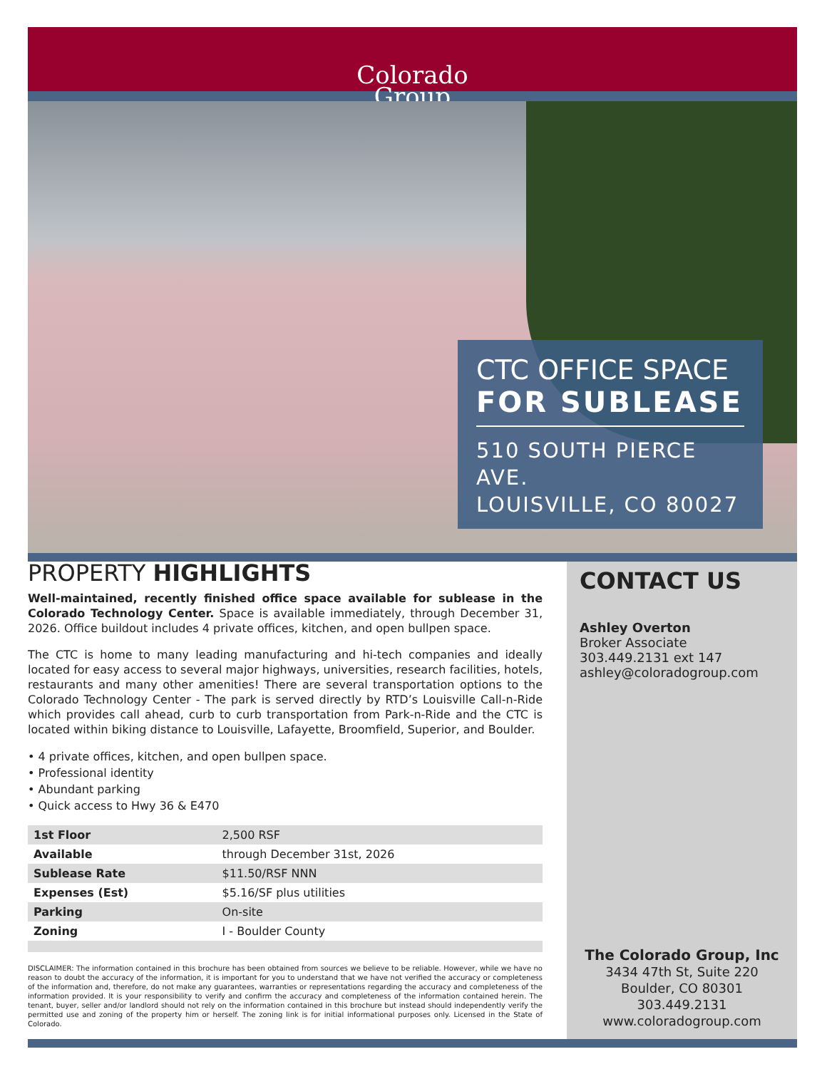Colorado
Group
CTC OFFICE SPACE
FOR SUBLEASE
510 SOUTH PIERCE AVE.
LOUISVILLE, CO 80027
PROPERTY HIGHLIGHTS
Well-maintained, recently finished office space available for sublease in the Colorado Technology Center. Space is available immediately, through December 31, 2026. Office buildout includes 4 private offices, kitchen, and open bullpen space.
The CTC is home to many leading manufacturing and hi-tech companies and ideally located for easy access to several major highways, universities, research facilities, hotels, restaurants and many other amenities! There are several transportation options to the Colorado Technology Center - The park is served directly by RTD’s Louisville Call-n-Ride which provides call ahead, curb to curb transportation from Park-n-Ride and the CTC is located within biking distance to Louisville, Lafayette, Broomfield, Superior, and Boulder.
• 4 private offices, kitchen, and open bullpen space.
• Professional identity
• Abundant parking
• Quick access to Hwy 36 & E470
| 1st Floor | 2,500 RSF |
| Available | through December 31st, 2026 |
| Sublease Rate | $11.50/RSF NNN |
| Expenses (Est) | $5.16/SF plus utilities |
| Parking | On-site |
| Zoning | I - Boulder County |
DISCLAIMER: The information contained in this brochure has been obtained from sources we believe to be reliable. However, while we have no reason to doubt the accuracy of the information, it is important for you to understand that we have not verified the accuracy or completeness of the information and, therefore, do not make any guarantees, warranties or representations regarding the accuracy and completeness of the information provided. It is your responsibility to verify and confirm the accuracy and completeness of the information contained herein. The tenant, buyer, seller and/or landlord should not rely on the information contained in this brochure but instead should independently verify the permitted use and zoning of the property him or herself. The zoning link is for initial informational purposes only. Licensed in the State of Colorado.
CONTACT US
Ashley Overton
Broker Associate
303.449.2131 ext 147
ashley@coloradogroup.com
The Colorado Group, Inc
3434 47th St, Suite 220
Boulder, CO 80301
303.449.2131
www.coloradogroup.com